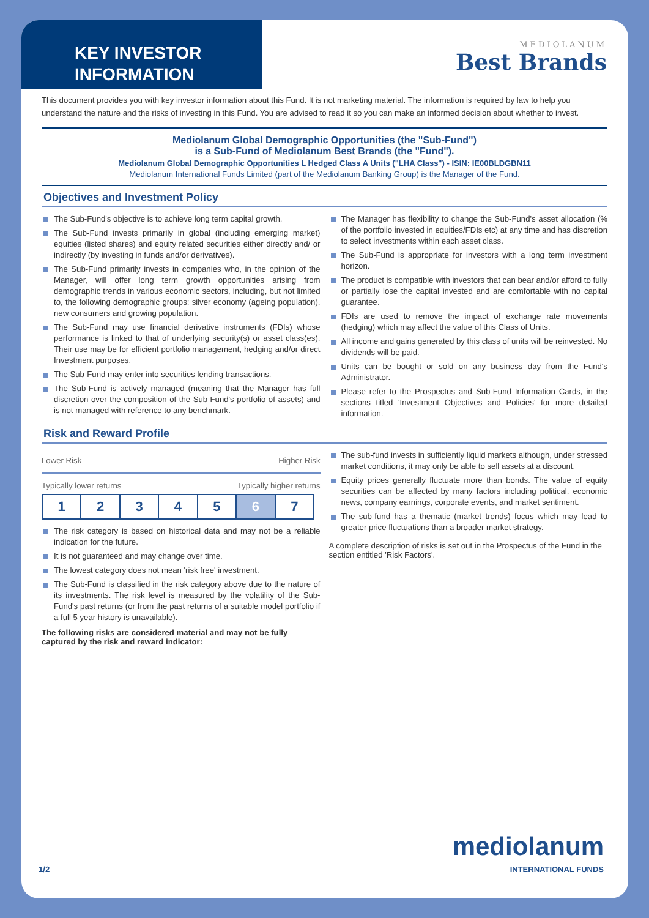KEY INVESTOR
INFORMATION
MEDIOLANUM
Best Brands
This document provides you with key investor information about this Fund. It is not marketing material. The information is required by law to help you understand the nature and the risks of investing in this Fund. You are advised to read it so you can make an informed decision about whether to invest.
Mediolanum Global Demographic Opportunities (the "Sub-Fund")
is a Sub-Fund of Mediolanum Best Brands (the "Fund").
Mediolanum Global Demographic Opportunities L Hedged Class A Units ("LHA Class") - ISIN: IE00BLDGBN11
Mediolanum International Funds Limited (part of the Mediolanum Banking Group) is the Manager of the Fund.
Objectives and Investment Policy
The Sub-Fund's objective is to achieve long term capital growth.
The Sub-Fund invests primarily in global (including emerging market) equities (listed shares) and equity related securities either directly and/ or indirectly (by investing in funds and/or derivatives).
The Sub-Fund primarily invests in companies who, in the opinion of the Manager, will offer long term growth opportunities arising from demographic trends in various economic sectors, including, but not limited to, the following demographic groups: silver economy (ageing population), new consumers and growing population.
The Sub-Fund may use financial derivative instruments (FDIs) whose performance is linked to that of underlying security(s) or asset class(es). Their use may be for efficient portfolio management, hedging and/or direct Investment purposes.
The Sub-Fund may enter into securities lending transactions.
The Sub-Fund is actively managed (meaning that the Manager has full discretion over the composition of the Sub-Fund's portfolio of assets) and is not managed with reference to any benchmark.
The Manager has flexibility to change the Sub-Fund's asset allocation (% of the portfolio invested in equities/FDIs etc) at any time and has discretion to select investments within each asset class.
The Sub-Fund is appropriate for investors with a long term investment horizon.
The product is compatible with investors that can bear and/or afford to fully or partially lose the capital invested and are comfortable with no capital guarantee.
FDIs are used to remove the impact of exchange rate movements (hedging) which may affect the value of this Class of Units.
All income and gains generated by this class of units will be reinvested. No dividends will be paid.
Units can be bought or sold on any business day from the Fund's Administrator.
Please refer to the Prospectus and Sub-Fund Information Cards, in the sections titled 'Investment Objectives and Policies' for more detailed information.
Risk and Reward Profile
Lower Risk Higher Risk
Typically lower returns Typically higher returns
| 1 | 2 | 3 | 4 | 5 | 6 | 7 |
The risk category is based on historical data and may not be a reliable indication for the future.
It is not guaranteed and may change over time.
The lowest category does not mean 'risk free' investment.
The Sub-Fund is classified in the risk category above due to the nature of its investments. The risk level is measured by the volatility of the Sub-Fund's past returns (or from the past returns of a suitable model portfolio if a full 5 year history is unavailable).
The following risks are considered material and may not be fully captured by the risk and reward indicator:
The sub-fund invests in sufficiently liquid markets although, under stressed market conditions, it may only be able to sell assets at a discount.
Equity prices generally fluctuate more than bonds. The value of equity securities can be affected by many factors including political, economic news, company earnings, corporate events, and market sentiment.
The sub-fund has a thematic (market trends) focus which may lead to greater price fluctuations than a broader market strategy.
A complete description of risks is set out in the Prospectus of the Fund in the section entitled 'Risk Factors'.
1/2 mediolanum
INTERNATIONAL FUNDS